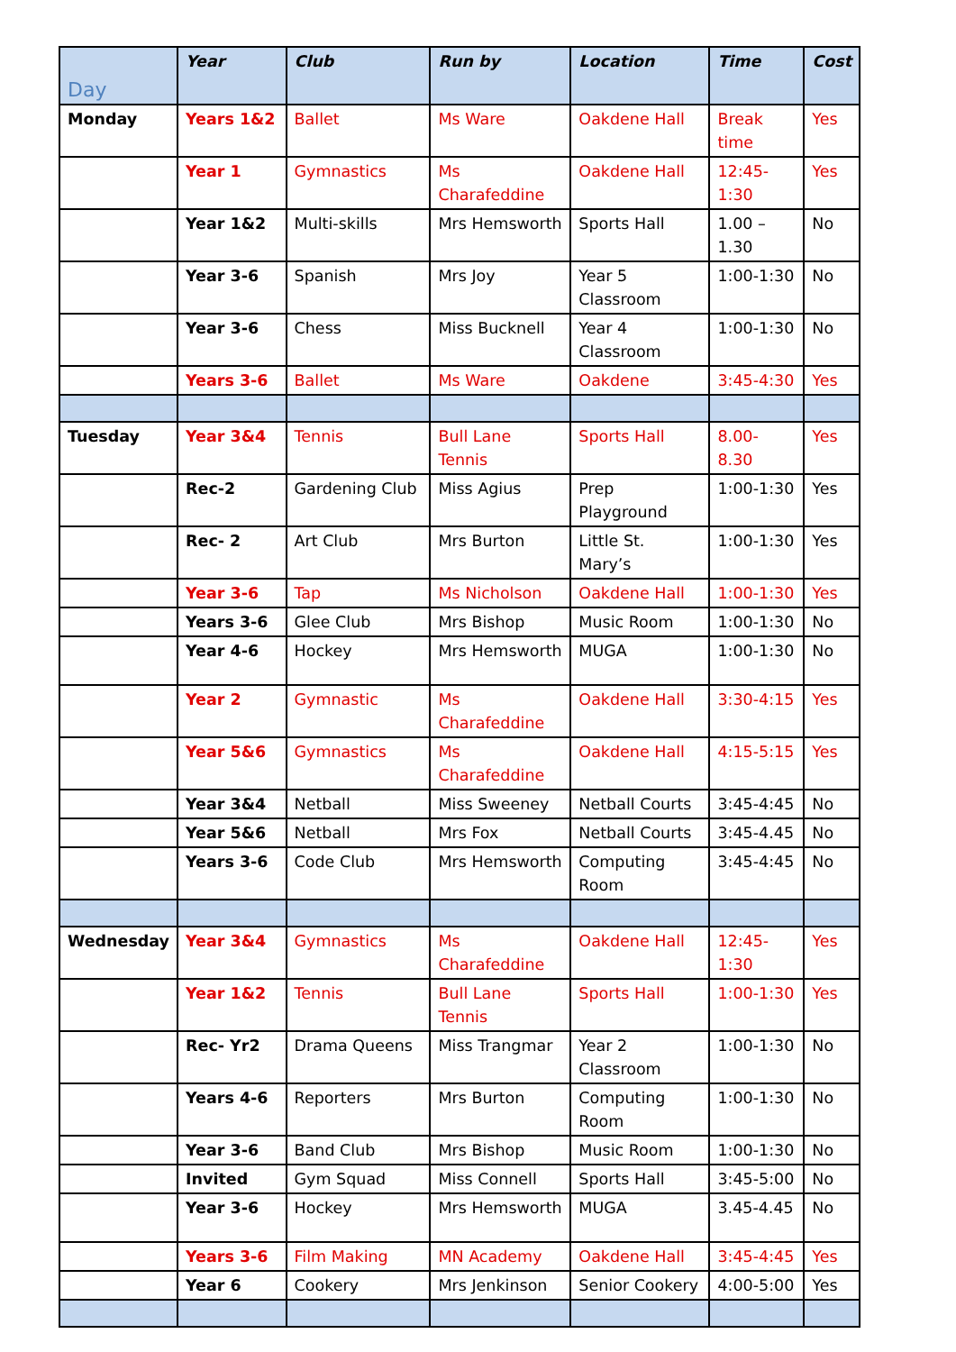| Day | Year | Club | Run by | Location | Time | Cost |
| --- | --- | --- | --- | --- | --- | --- |
| Monday | Years 1&2 | Ballet | Ms Ware | Oakdene Hall | Break time | Yes |
| | Year 1 | Gymnastics | Ms Charafeddine | Oakdene Hall | 12:45-1:30 | Yes |
| | Year 1&2 | Multi-skills | Mrs Hemsworth | Sports Hall | 1.00 – 1.30 | No |
| | Year 3-6 | Spanish | Mrs Joy | Year 5 Classroom | 1:00-1:30 | No |
| | Year 3-6 | Chess | Miss Bucknell | Year 4 Classroom | 1:00-1:30 | No |
| | Years 3-6 | Ballet | Ms Ware | Oakdene | 3:45-4:30 | Yes |
| Tuesday | Year 3&4 | Tennis | Bull Lane Tennis | Sports Hall | 8.00- 8.30 | Yes |
| | Rec-2 | Gardening Club | Miss Agius | Prep Playground | 1:00-1:30 | Yes |
| | Rec- 2 | Art Club | Mrs Burton | Little St. Mary’s | 1:00-1:30 | Yes |
| | Year 3-6 | Tap | Ms Nicholson | Oakdene Hall | 1:00-1:30 | Yes |
| | Years 3-6 | Glee Club | Mrs Bishop | Music Room | 1:00-1:30 | No |
| | Year 4-6 | Hockey | Mrs Hemsworth | MUGA | 1:00-1:30 | No |
| | Year 2 | Gymnastic | Ms Charafeddine | Oakdene Hall | 3:30-4:15 | Yes |
| | Year 5&6 | Gymnastics | Ms Charafeddine | Oakdene Hall | 4:15-5:15 | Yes |
| | Year 3&4 | Netball | Miss Sweeney | Netball Courts | 3:45-4:45 | No |
| | Year 5&6 | Netball | Mrs Fox | Netball Courts | 3:45-4.45 | No |
| | Years 3-6 | Code Club | Mrs Hemsworth | Computing Room | 3:45-4:45 | No |
| Wednesday | Year 3&4 | Gymnastics | Ms Charafeddine | Oakdene Hall | 12:45-1:30 | Yes |
| | Year 1&2 | Tennis | Bull Lane Tennis | Sports Hall | 1:00-1:30 | Yes |
| | Rec- Yr2 | Drama Queens | Miss Trangmar | Year 2 Classroom | 1:00-1:30 | No |
| | Years 4-6 | Reporters | Mrs Burton | Computing Room | 1:00-1:30 | No |
| | Year 3-6 | Band Club | Mrs Bishop | Music Room | 1:00-1:30 | No |
| | Invited | Gym Squad | Miss Connell | Sports Hall | 3:45-5:00 | No |
| | Year 3-6 | Hockey | Mrs Hemsworth | MUGA | 3.45-4.45 | No |
| | Years 3-6 | Film Making | MN Academy | Oakdene Hall | 3:45-4:45 | Yes |
| | Year 6 | Cookery | Mrs Jenkinson | Senior Cookery | 4:00-5:00 | Yes |